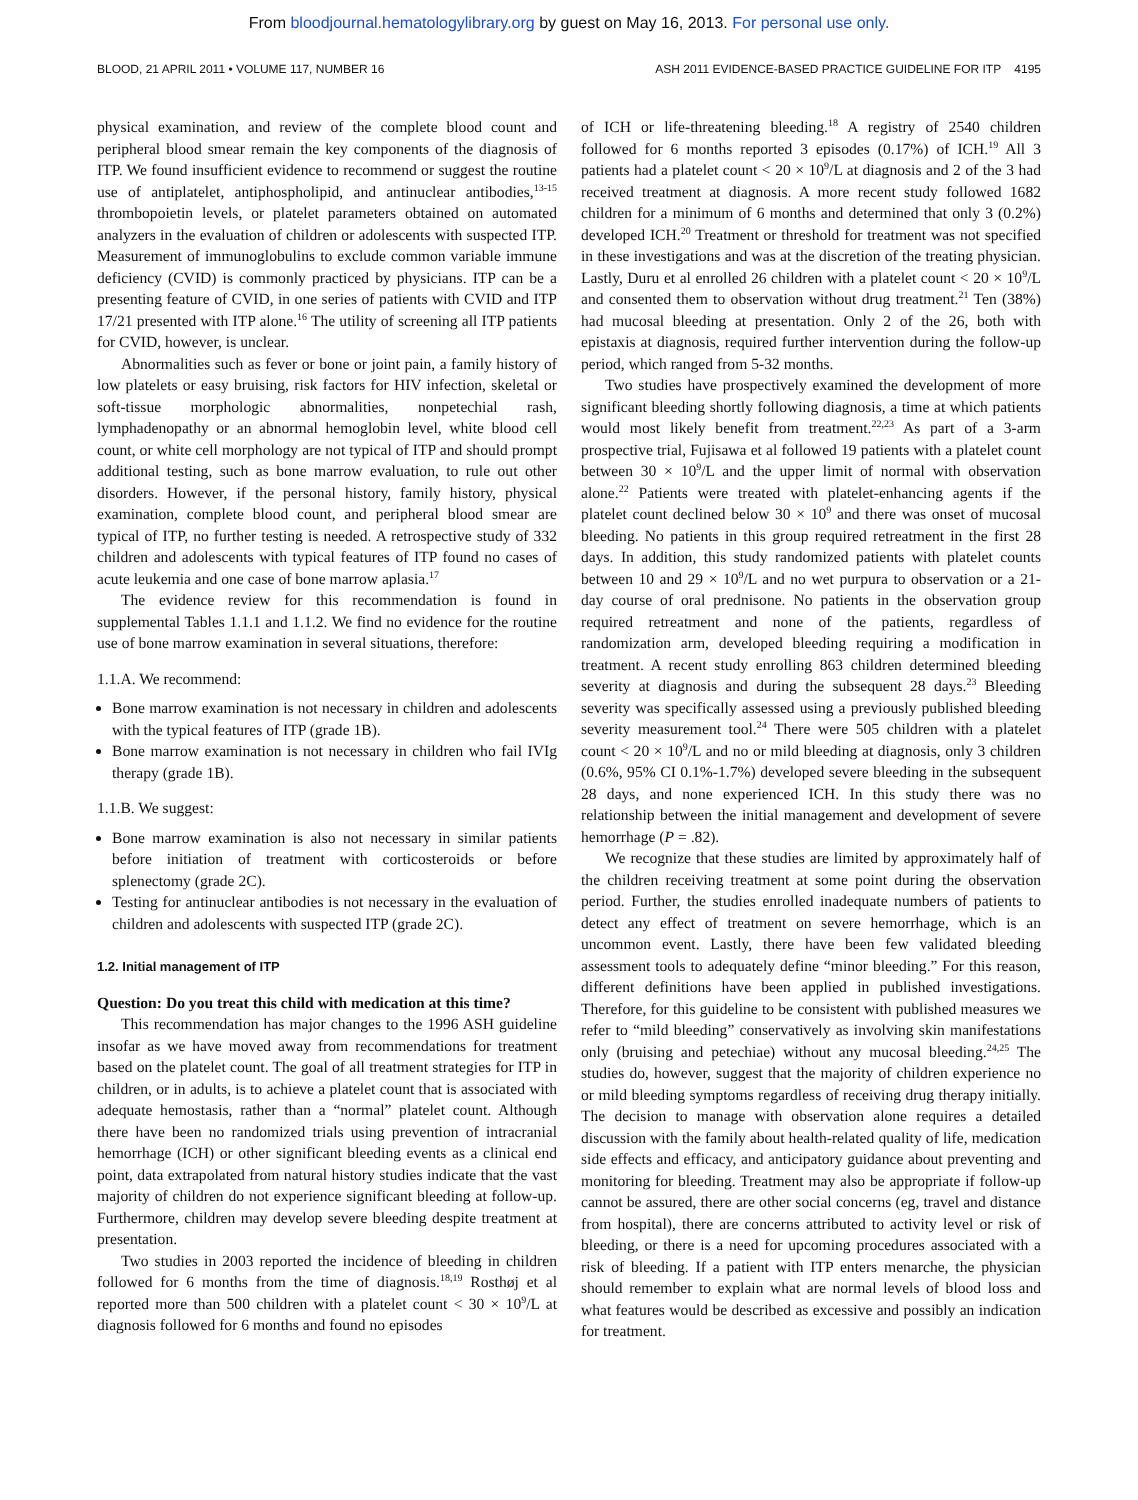From bloodjournal.hematologylibrary.org by guest on May 16, 2013. For personal use only.
BLOOD, 21 APRIL 2011 • VOLUME 117, NUMBER 16 ASH 2011 EVIDENCE-BASED PRACTICE GUIDELINE FOR ITP 4195
physical examination, and review of the complete blood count and peripheral blood smear remain the key components of the diagnosis of ITP. We found insufficient evidence to recommend or suggest the routine use of antiplatelet, antiphospholipid, and antinuclear antibodies,<sup>13-15</sup> thrombopoietin levels, or platelet parameters obtained on automated analyzers in the evaluation of children or adolescents with suspected ITP. Measurement of immunoglobulins to exclude common variable immune deficiency (CVID) is commonly practiced by physicians. ITP can be a presenting feature of CVID, in one series of patients with CVID and ITP 17/21 presented with ITP alone.<sup>16</sup> The utility of screening all ITP patients for CVID, however, is unclear.
Abnormalities such as fever or bone or joint pain, a family history of low platelets or easy bruising, risk factors for HIV infection, skeletal or soft-tissue morphologic abnormalities, nonpetechial rash, lymphadenopathy or an abnormal hemoglobin level, white blood cell count, or white cell morphology are not typical of ITP and should prompt additional testing, such as bone marrow evaluation, to rule out other disorders. However, if the personal history, family history, physical examination, complete blood count, and peripheral blood smear are typical of ITP, no further testing is needed. A retrospective study of 332 children and adolescents with typical features of ITP found no cases of acute leukemia and one case of bone marrow aplasia.<sup>17</sup>
The evidence review for this recommendation is found in supplemental Tables 1.1.1 and 1.1.2. We find no evidence for the routine use of bone marrow examination in several situations, therefore:
1.1.A. We recommend:
Bone marrow examination is not necessary in children and adolescents with the typical features of ITP (grade 1B).
Bone marrow examination is not necessary in children who fail IVIg therapy (grade 1B).
1.1.B. We suggest:
Bone marrow examination is also not necessary in similar patients before initiation of treatment with corticosteroids or before splenectomy (grade 2C).
Testing for antinuclear antibodies is not necessary in the evaluation of children and adolescents with suspected ITP (grade 2C).
1.2. Initial management of ITP
Question: Do you treat this child with medication at this time?
This recommendation has major changes to the 1996 ASH guideline insofar as we have moved away from recommendations for treatment based on the platelet count. The goal of all treatment strategies for ITP in children, or in adults, is to achieve a platelet count that is associated with adequate hemostasis, rather than a “normal” platelet count. Although there have been no randomized trials using prevention of intracranial hemorrhage (ICH) or other significant bleeding events as a clinical end point, data extrapolated from natural history studies indicate that the vast majority of children do not experience significant bleeding at follow-up. Furthermore, children may develop severe bleeding despite treatment at presentation.
Two studies in 2003 reported the incidence of bleeding in children followed for 6 months from the time of diagnosis.<sup>18,19</sup> Rosthøj et al reported more than 500 children with a platelet count < 30 × 10<sup>9</sup>/L at diagnosis followed for 6 months and found no episodes
of ICH or life-threatening bleeding.<sup>18</sup> A registry of 2540 children followed for 6 months reported 3 episodes (0.17%) of ICH.<sup>19</sup> All 3 patients had a platelet count < 20 × 10<sup>9</sup>/L at diagnosis and 2 of the 3 had received treatment at diagnosis. A more recent study followed 1682 children for a minimum of 6 months and determined that only 3 (0.2%) developed ICH.<sup>20</sup> Treatment or threshold for treatment was not specified in these investigations and was at the discretion of the treating physician. Lastly, Duru et al enrolled 26 children with a platelet count < 20 × 10<sup>9</sup>/L and consented them to observation without drug treatment.<sup>21</sup> Ten (38%) had mucosal bleeding at presentation. Only 2 of the 26, both with epistaxis at diagnosis, required further intervention during the follow-up period, which ranged from 5-32 months.
Two studies have prospectively examined the development of more significant bleeding shortly following diagnosis, a time at which patients would most likely benefit from treatment.<sup>22,23</sup> As part of a 3-arm prospective trial, Fujisawa et al followed 19 patients with a platelet count between 30 × 10<sup>9</sup>/L and the upper limit of normal with observation alone.<sup>22</sup> Patients were treated with platelet-enhancing agents if the platelet count declined below 30 × 10<sup>9</sup> and there was onset of mucosal bleeding. No patients in this group required retreatment in the first 28 days. In addition, this study randomized patients with platelet counts between 10 and 29 × 10<sup>9</sup>/L and no wet purpura to observation or a 21-day course of oral prednisone. No patients in the observation group required retreatment and none of the patients, regardless of randomization arm, developed bleeding requiring a modification in treatment. A recent study enrolling 863 children determined bleeding severity at diagnosis and during the subsequent 28 days.<sup>23</sup> Bleeding severity was specifically assessed using a previously published bleeding severity measurement tool.<sup>24</sup> There were 505 children with a platelet count < 20 × 10<sup>9</sup>/L and no or mild bleeding at diagnosis, only 3 children (0.6%, 95% CI 0.1%-1.7%) developed severe bleeding in the subsequent 28 days, and none experienced ICH. In this study there was no relationship between the initial management and development of severe hemorrhage (P = .82).
We recognize that these studies are limited by approximately half of the children receiving treatment at some point during the observation period. Further, the studies enrolled inadequate numbers of patients to detect any effect of treatment on severe hemorrhage, which is an uncommon event. Lastly, there have been few validated bleeding assessment tools to adequately define “minor bleeding.” For this reason, different definitions have been applied in published investigations. Therefore, for this guideline to be consistent with published measures we refer to “mild bleeding” conservatively as involving skin manifestations only (bruising and petechiae) without any mucosal bleeding.<sup>24,25</sup> The studies do, however, suggest that the majority of children experience no or mild bleeding symptoms regardless of receiving drug therapy initially. The decision to manage with observation alone requires a detailed discussion with the family about health-related quality of life, medication side effects and efficacy, and anticipatory guidance about preventing and monitoring for bleeding. Treatment may also be appropriate if follow-up cannot be assured, there are other social concerns (eg, travel and distance from hospital), there are concerns attributed to activity level or risk of bleeding, or there is a need for upcoming procedures associated with a risk of bleeding. If a patient with ITP enters menarche, the physician should remember to explain what are normal levels of blood loss and what features would be described as excessive and possibly an indication for treatment.